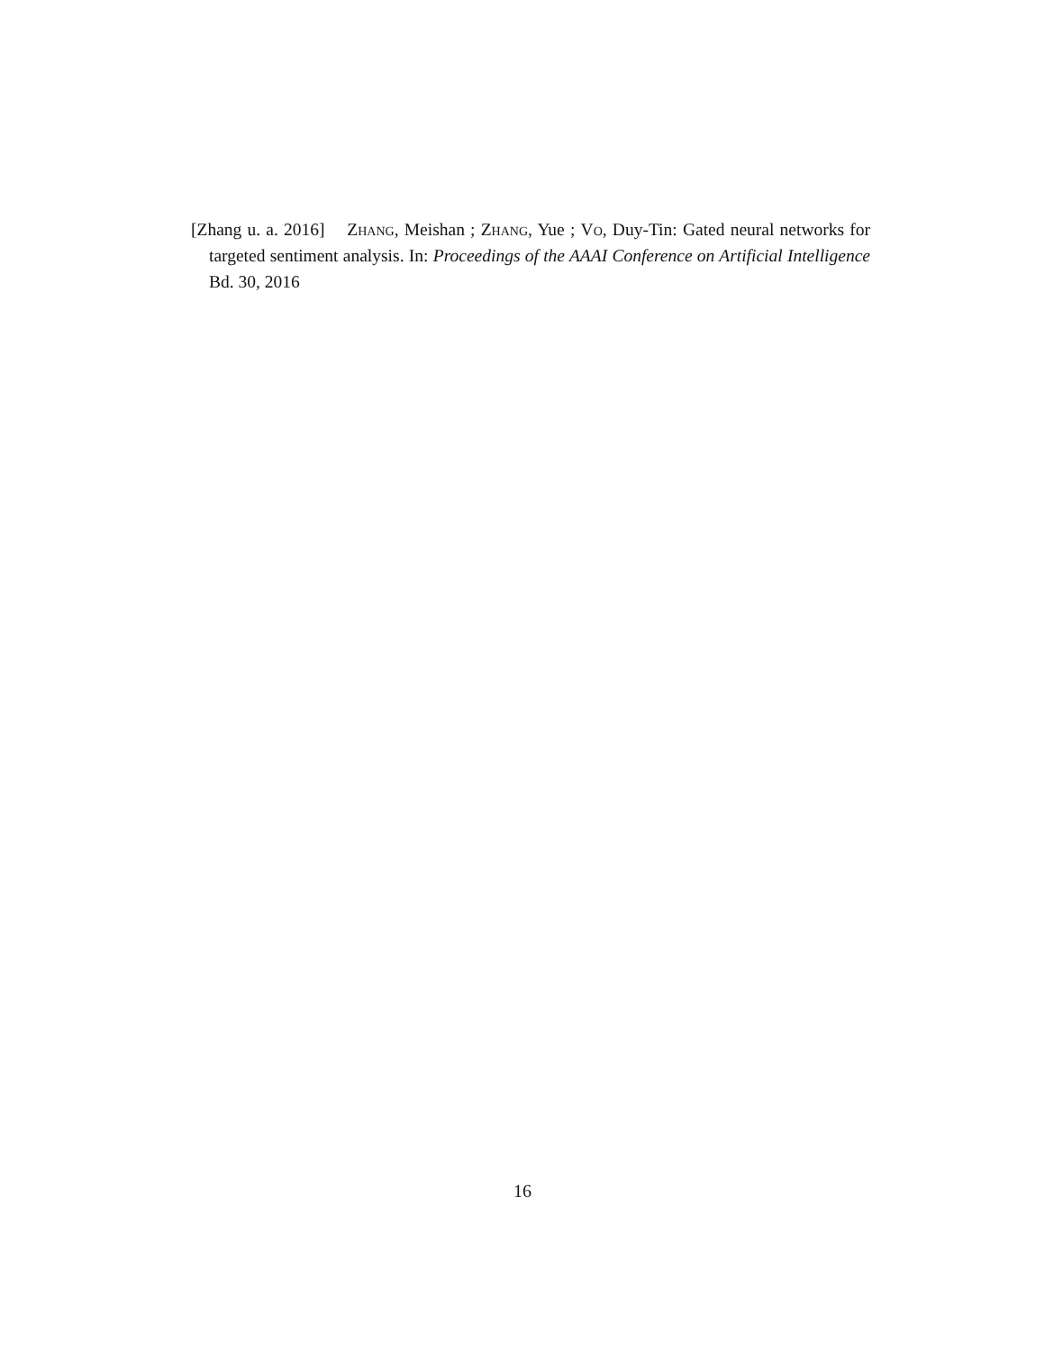[Zhang u. a. 2016] Zhang, Meishan ; Zhang, Yue ; Vo, Duy-Tin: Gated neural networks for targeted sentiment analysis. In: Proceedings of the AAAI Conference on Artificial Intelligence Bd. 30, 2016
16